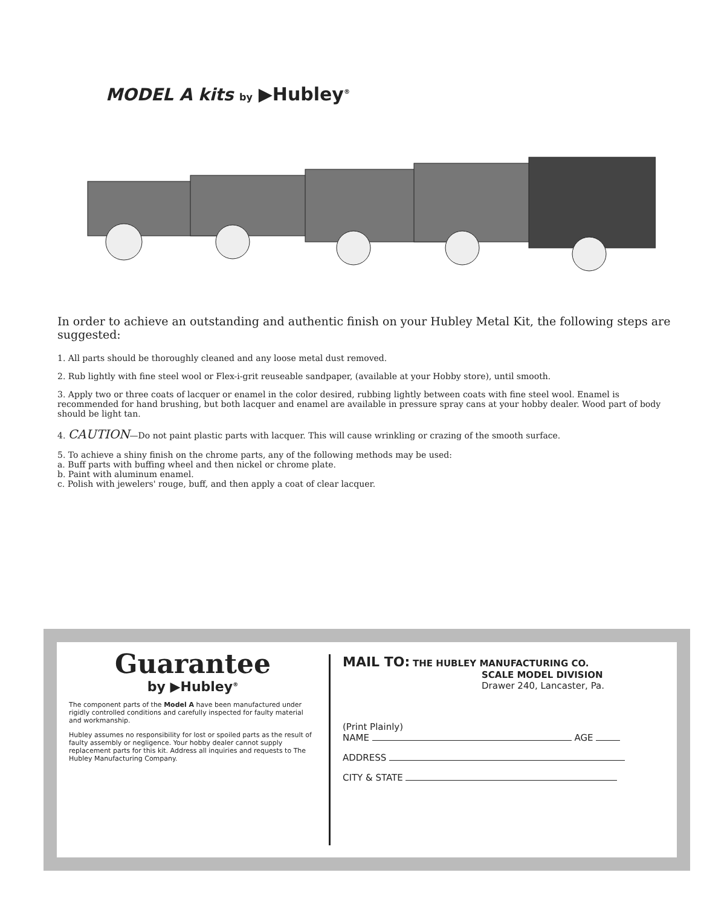MODEL A kits by ▶Hubley<sup>®</sup>
In order to achieve an outstanding and authentic finish on your Hubley Metal Kit, the following steps are suggested:
1. All parts should be thoroughly cleaned and any loose metal dust removed.
2. Rub lightly with fine steel wool or Flex-i-grit reuseable sandpaper, (available at your Hobby store), until smooth.
3. Apply two or three coats of lacquer or enamel in the color desired, rubbing lightly between coats with fine steel wool. Enamel is recommended for hand brushing, but both lacquer and enamel are available in pressure spray cans at your hobby dealer. Wood part of body should be light tan.
4. CAUTION—Do not paint plastic parts with lacquer. This will cause wrinkling or crazing of the smooth surface.
5. To achieve a shiny finish on the chrome parts, any of the following methods may be used:
a. Buff parts with buffing wheel and then nickel or chrome plate.
b. Paint with aluminum enamel.
c. Polish with jewelers' rouge, buff, and then apply a coat of clear lacquer.
Guarantee
by ▶Hubley<sup>®</sup>
The component parts of the Model A have been manufactured under rigidly controlled conditions and carefully inspected for faulty material and workmanship.
Hubley assumes no responsibility for lost or spoiled parts as the result of faulty assembly or negligence. Your hobby dealer cannot supply replacement parts for this kit. Address all inquiries and requests to The Hubley Manufacturing Company.
MAIL TO: THE HUBLEY MANUFACTURING CO.
SCALE MODEL DIVISION
Drawer 240, Lancaster, Pa.
(Print Plainly)
NAME AGE
ADDRESS
CITY & STATE